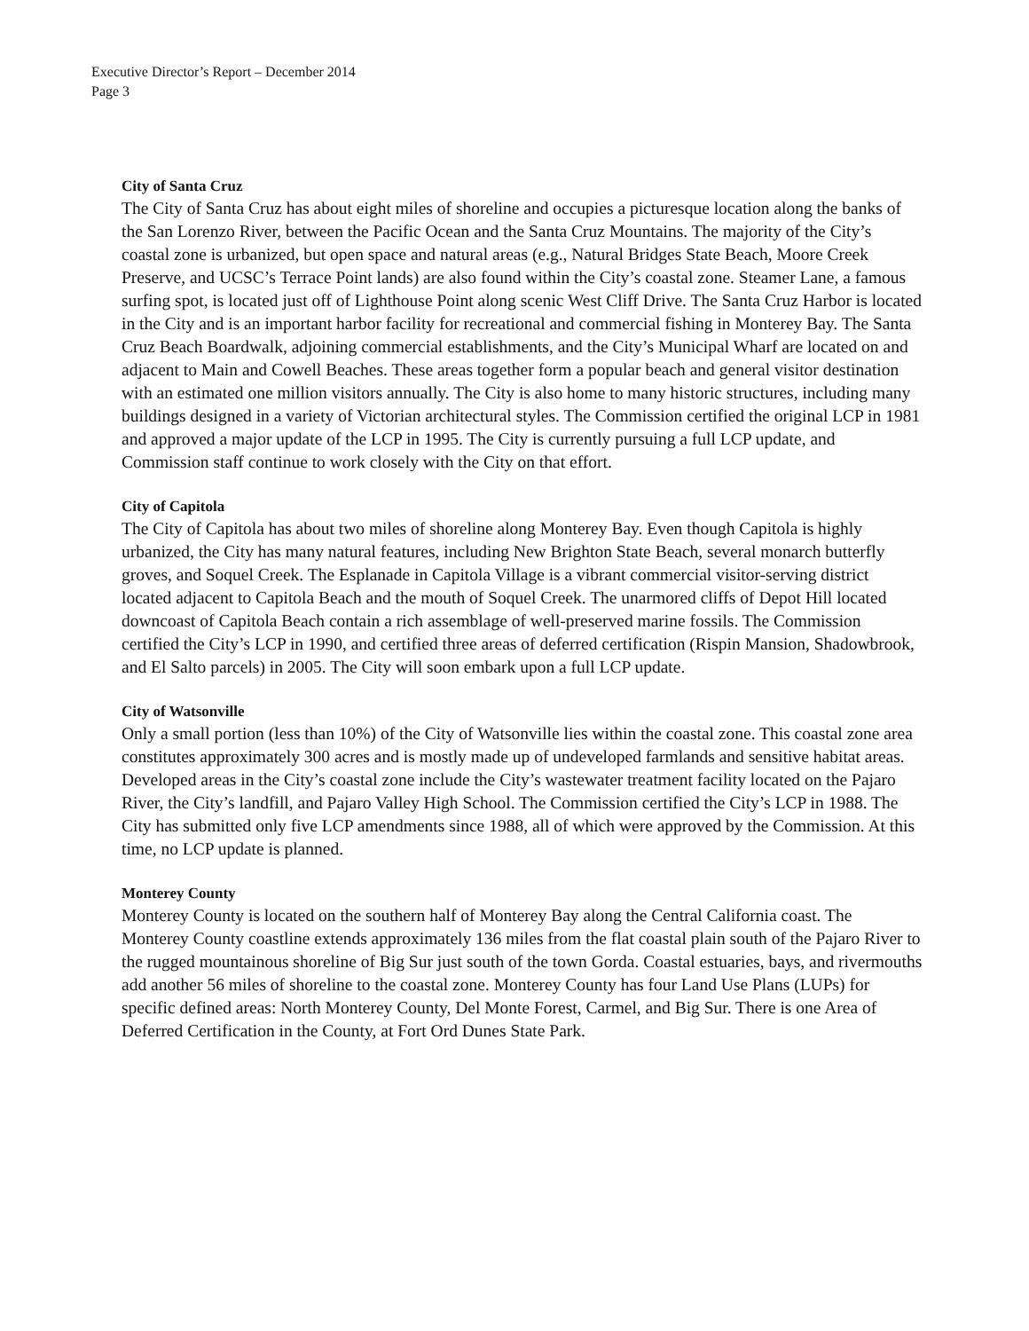Executive Director’s Report – December 2014
Page 3
City of Santa Cruz
The City of Santa Cruz has about eight miles of shoreline and occupies a picturesque location along the banks of the San Lorenzo River, between the Pacific Ocean and the Santa Cruz Mountains. The majority of the City’s coastal zone is urbanized, but open space and natural areas (e.g., Natural Bridges State Beach, Moore Creek Preserve, and UCSC’s Terrace Point lands) are also found within the City’s coastal zone. Steamer Lane, a famous surfing spot, is located just off of Lighthouse Point along scenic West Cliff Drive. The Santa Cruz Harbor is located in the City and is an important harbor facility for recreational and commercial fishing in Monterey Bay. The Santa Cruz Beach Boardwalk, adjoining commercial establishments, and the City’s Municipal Wharf are located on and adjacent to Main and Cowell Beaches. These areas together form a popular beach and general visitor destination with an estimated one million visitors annually. The City is also home to many historic structures, including many buildings designed in a variety of Victorian architectural styles. The Commission certified the original LCP in 1981 and approved a major update of the LCP in 1995. The City is currently pursuing a full LCP update, and Commission staff continue to work closely with the City on that effort.
City of Capitola
The City of Capitola has about two miles of shoreline along Monterey Bay. Even though Capitola is highly urbanized, the City has many natural features, including New Brighton State Beach, several monarch butterfly groves, and Soquel Creek. The Esplanade in Capitola Village is a vibrant commercial visitor-serving district located adjacent to Capitola Beach and the mouth of Soquel Creek. The unarmored cliffs of Depot Hill located downcoast of Capitola Beach contain a rich assemblage of well-preserved marine fossils. The Commission certified the City’s LCP in 1990, and certified three areas of deferred certification (Rispin Mansion, Shadowbrook, and El Salto parcels) in 2005. The City will soon embark upon a full LCP update.
City of Watsonville
Only a small portion (less than 10%) of the City of Watsonville lies within the coastal zone. This coastal zone area constitutes approximately 300 acres and is mostly made up of undeveloped farmlands and sensitive habitat areas. Developed areas in the City’s coastal zone include the City’s wastewater treatment facility located on the Pajaro River, the City’s landfill, and Pajaro Valley High School. The Commission certified the City’s LCP in 1988. The City has submitted only five LCP amendments since 1988, all of which were approved by the Commission. At this time, no LCP update is planned.
Monterey County
Monterey County is located on the southern half of Monterey Bay along the Central California coast. The Monterey County coastline extends approximately 136 miles from the flat coastal plain south of the Pajaro River to the rugged mountainous shoreline of Big Sur just south of the town Gorda. Coastal estuaries, bays, and rivermouths add another 56 miles of shoreline to the coastal zone. Monterey County has four Land Use Plans (LUPs) for specific defined areas: North Monterey County, Del Monte Forest, Carmel, and Big Sur. There is one Area of Deferred Certification in the County, at Fort Ord Dunes State Park.